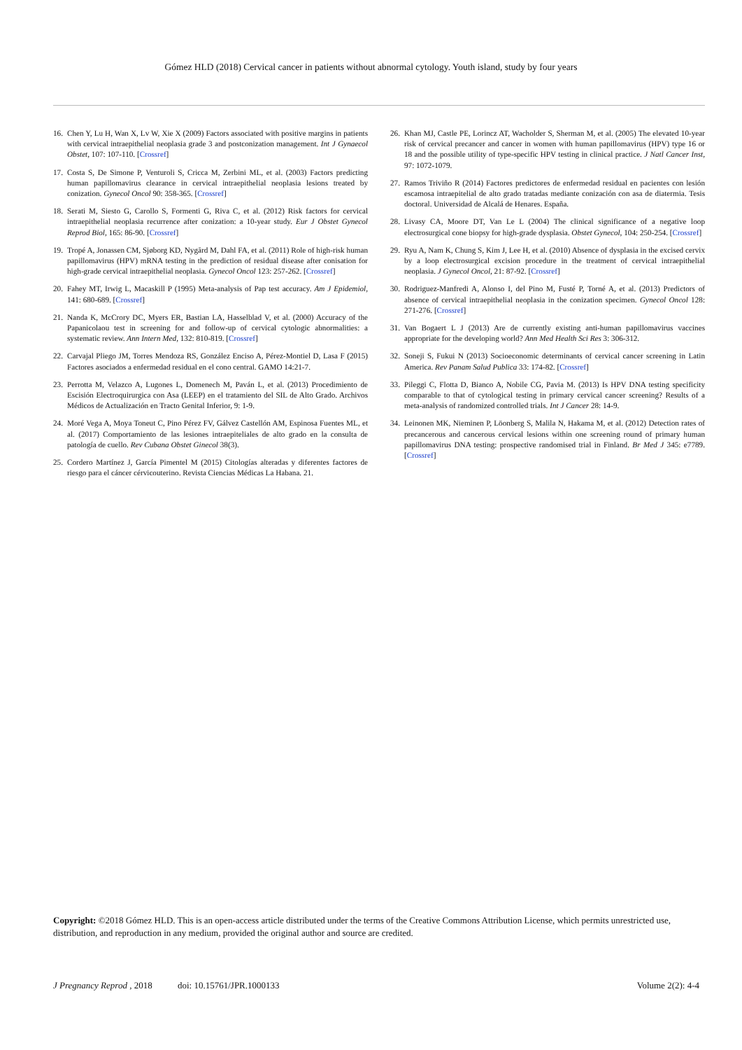Gómez HLD (2018) Cervical cancer in patients without abnormal cytology. Youth island, study by four years
16. Chen Y, Lu H, Wan X, Lv W, Xie X (2009) Factors associated with positive margins in patients with cervical intraepithelial neoplasia grade 3 and postconization management. Int J Gynaecol Obstet, 107: 107-110. [Crossref]
17. Costa S, De Simone P, Venturoli S, Cricca M, Zerbini ML, et al. (2003) Factors predicting human papillomavirus clearance in cervical intraepithelial neoplasia lesions treated by conization. Gynecol Oncol 90: 358-365. [Crossref]
18. Serati M, Siesto G, Carollo S, Formenti G, Riva C, et al. (2012) Risk factors for cervical intraepithelial neoplasia recurrence after conization: a 10-year study. Eur J Obstet Gynecol Reprod Biol, 165: 86-90. [Crossref]
19. Tropé A, Jonassen CM, Sjøborg KD, Nygård M, Dahl FA, et al. (2011) Role of high-risk human papillomavirus (HPV) mRNA testing in the prediction of residual disease after conisation for high-grade cervical intraepithelial neoplasia. Gynecol Oncol 123: 257-262. [Crossref]
20. Fahey MT, Irwig L, Macaskill P (1995) Meta-analysis of Pap test accuracy. Am J Epidemiol, 141: 680-689. [Crossref]
21. Nanda K, McCrory DC, Myers ER, Bastian LA, Hasselblad V, et al. (2000) Accuracy of the Papanicolaou test in screening for and follow-up of cervical cytologic abnormalities: a systematic review. Ann Intern Med, 132: 810-819. [Crossref]
22. Carvajal Pliego JM, Torres Mendoza RS, González Enciso A, Pérez-Montiel D, Lasa F (2015) Factores asociados a enfermedad residual en el cono central. GAMO 14:21-7.
23. Perrotta M, Velazco A, Lugones L, Domenech M, Paván L, et al. (2013) Procedimiento de Escisión Electroquirurgica con Asa (LEEP) en el tratamiento del SIL de Alto Grado. Archivos Médicos de Actualización en Tracto Genital Inferior, 9: 1-9.
24. Moré Vega A, Moya Toneut C, Pino Pérez FV, Gálvez Castellón AM, Espinosa Fuentes ML, et al. (2017) Comportamiento de las lesiones intraepiteliales de alto grado en la consulta de patología de cuello. Rev Cubana Obstet Ginecol 38(3).
25. Cordero Martínez J, García Pimentel M (2015) Citologías alteradas y diferentes factores de riesgo para el cáncer cérvicouterino. Revista Ciencias Médicas La Habana. 21.
26. Khan MJ, Castle PE, Lorincz AT, Wacholder S, Sherman M, et al. (2005) The elevated 10-year risk of cervical precancer and cancer in women with human papillomavirus (HPV) type 16 or 18 and the possible utility of type-specific HPV testing in clinical practice. J Natl Cancer Inst, 97: 1072-1079.
27. Ramos Triviño R (2014) Factores predictores de enfermedad residual en pacientes con lesión escamosa intraepitelial de alto grado tratadas mediante conización con asa de diatermia. Tesis doctoral. Universidad de Alcalá de Henares. España.
28. Livasy CA, Moore DT, Van Le L (2004) The clinical significance of a negative loop electrosurgical cone biopsy for high-grade dysplasia. Obstet Gynecol, 104: 250-254. [Crossref]
29. Ryu A, Nam K, Chung S, Kim J, Lee H, et al. (2010) Absence of dysplasia in the excised cervix by a loop electrosurgical excision procedure in the treatment of cervical intraepithelial neoplasia. J Gynecol Oncol, 21: 87-92. [Crossref]
30. Rodriguez-Manfredi A, Alonso I, del Pino M, Fusté P, Torné A, et al. (2013) Predictors of absence of cervical intraepithelial neoplasia in the conization specimen. Gynecol Oncol 128: 271-276. [Crossref]
31. Van Bogaert L J (2013) Are de currently existing anti-human papillomavirus vaccines appropriate for the developing world? Ann Med Health Sci Res 3: 306-312.
32. Soneji S, Fukui N (2013) Socioeconomic determinants of cervical cancer screening in Latin America. Rev Panam Salud Publica 33: 174-82. [Crossref]
33. Pileggi C, Flotta D, Bianco A, Nobile CG, Pavia M. (2013) Is HPV DNA testing specificity comparable to that of cytological testing in primary cervical cancer screening? Results of a meta-analysis of randomized controlled trials. Int J Cancer 28: 14-9.
34. Leinonen MK, Nieminen P, Löonberg S, Malila N, Hakama M, et al. (2012) Detection rates of precancerous and cancerous cervical lesions within one screening round of primary human papillomavirus DNA testing: prospective randomised trial in Finland. Br Med J 345: e7789. [Crossref]
Copyright: ©2018 Gómez HLD. This is an open-access article distributed under the terms of the Creative Commons Attribution License, which permits unrestricted use, distribution, and reproduction in any medium, provided the original author and source are credited.
J Pregnancy Reprod , 2018 doi: 10.15761/JPR.1000133 Volume 2(2): 4-4